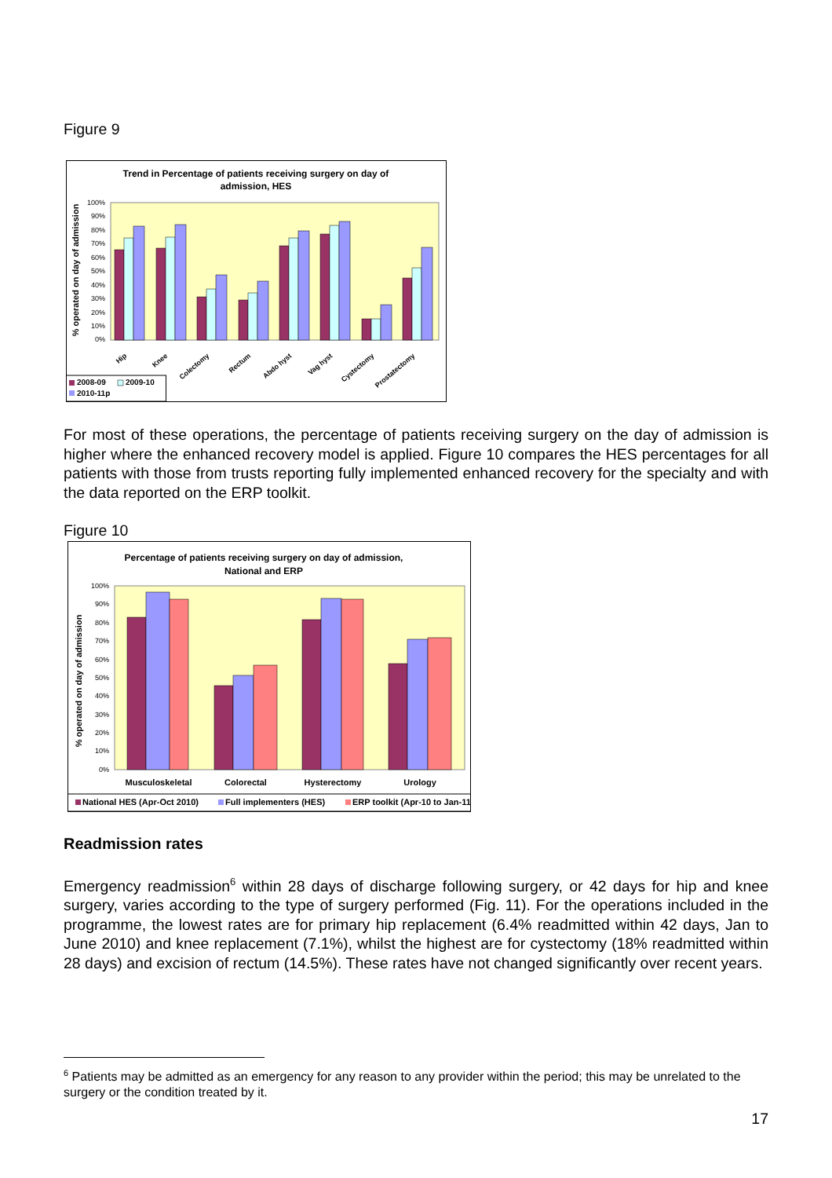Figure 9
Trend in Percentage of patients receiving surgery on day of
admission, HES
100%
90%
80%
70%
60%
50%
40%
30%
20%
10%
0%
% operated on day of admission
Hip
Knee
Colectomy
Rectum
Abdo hyst
Vag hyst
Cystectomy
Prostatectomy
2008-09
2009-10
2010-11p
For most of these operations, the percentage of patients receiving surgery on the day of admission is higher where the enhanced recovery model is applied. Figure 10 compares the HES percentages for all patients with those from trusts reporting fully implemented enhanced recovery for the specialty and with the data reported on the ERP toolkit.
Figure 10
Percentage of patients receiving surgery on day of admission,
National and ERP
100%
90%
80%
70%
60%
50%
40%
30%
20%
10%
0%
% operated on day of admission
Musculoskeletal
Colorectal
Hysterectomy
Urology
National HES (Apr-Oct 2010)
Full implementers (HES)
ERP toolkit (Apr-10 to Jan-11
Readmission rates
Emergency readmission<sup>6</sup> within 28 days of discharge following surgery, or 42 days for hip and knee surgery, varies according to the type of surgery performed (Fig. 11). For the operations included in the programme, the lowest rates are for primary hip replacement (6.4% readmitted within 42 days, Jan to June 2010) and knee replacement (7.1%), whilst the highest are for cystectomy (18% readmitted within 28 days) and excision of rectum (14.5%). These rates have not changed significantly over recent years.
<sup>6</sup> Patients may be admitted as an emergency for any reason to any provider within the period; this may be unrelated to the surgery or the condition treated by it.
17